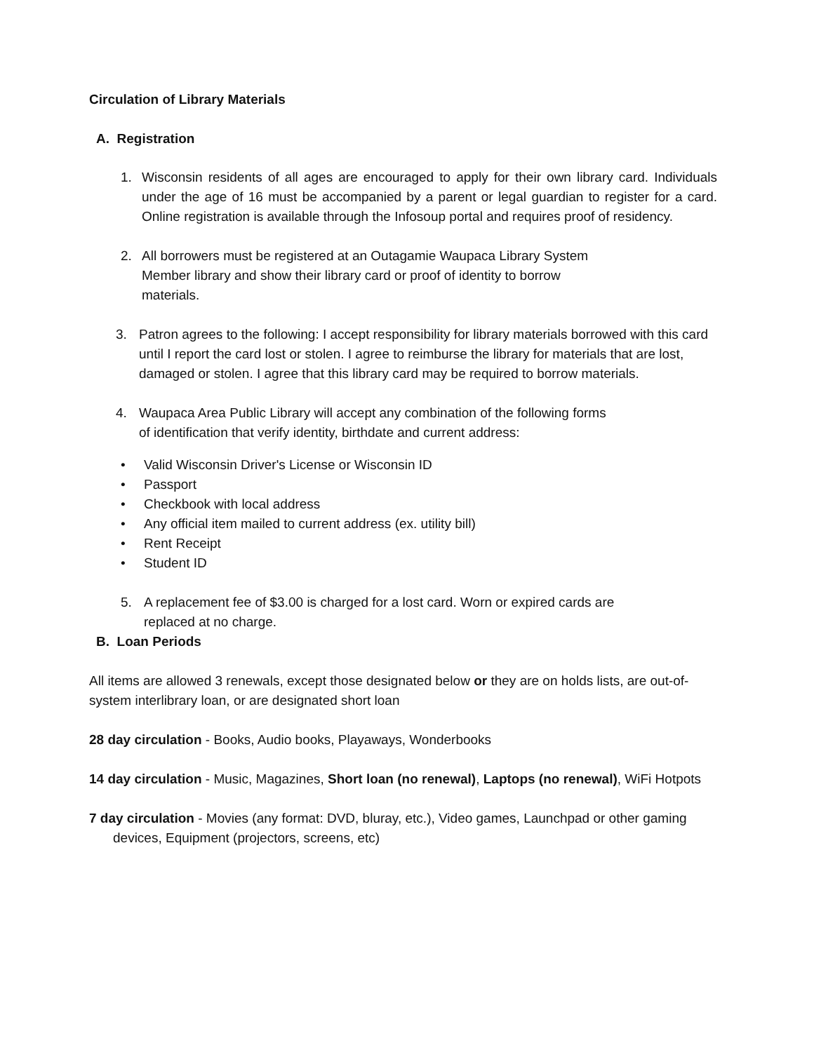Circulation of Library Materials
A. Registration
1. Wisconsin residents of all ages are encouraged to apply for their own library card. Individuals under the age of 16 must be accompanied by a parent or legal guardian to register for a card. Online registration is available through the Infosoup portal and requires proof of residency.
2. All borrowers must be registered at an Outagamie Waupaca Library System Member library and show their library card or proof of identity to borrow materials.
3. Patron agrees to the following: I accept responsibility for library materials borrowed with this card until I report the card lost or stolen. I agree to reimburse the library for materials that are lost, damaged or stolen. I agree that this library card may be required to borrow materials.
4. Waupaca Area Public Library will accept any combination of the following forms of identification that verify identity, birthdate and current address:
• Valid Wisconsin Driver's License or Wisconsin ID
• Passport
• Checkbook with local address
• Any official item mailed to current address (ex. utility bill)
• Rent Receipt
• Student ID
5. A replacement fee of $3.00 is charged for a lost card. Worn or expired cards are replaced at no charge.
B. Loan Periods
All items are allowed 3 renewals, except those designated below or they are on holds lists, are out-of-system interlibrary loan, or are designated short loan
28 day circulation - Books, Audio books, Playaways, Wonderbooks
14 day circulation - Music, Magazines, Short loan (no renewal), Laptops (no renewal), WiFi Hotpots
7 day circulation - Movies (any format: DVD, bluray, etc.), Video games, Launchpad or other gaming devices, Equipment (projectors, screens, etc)